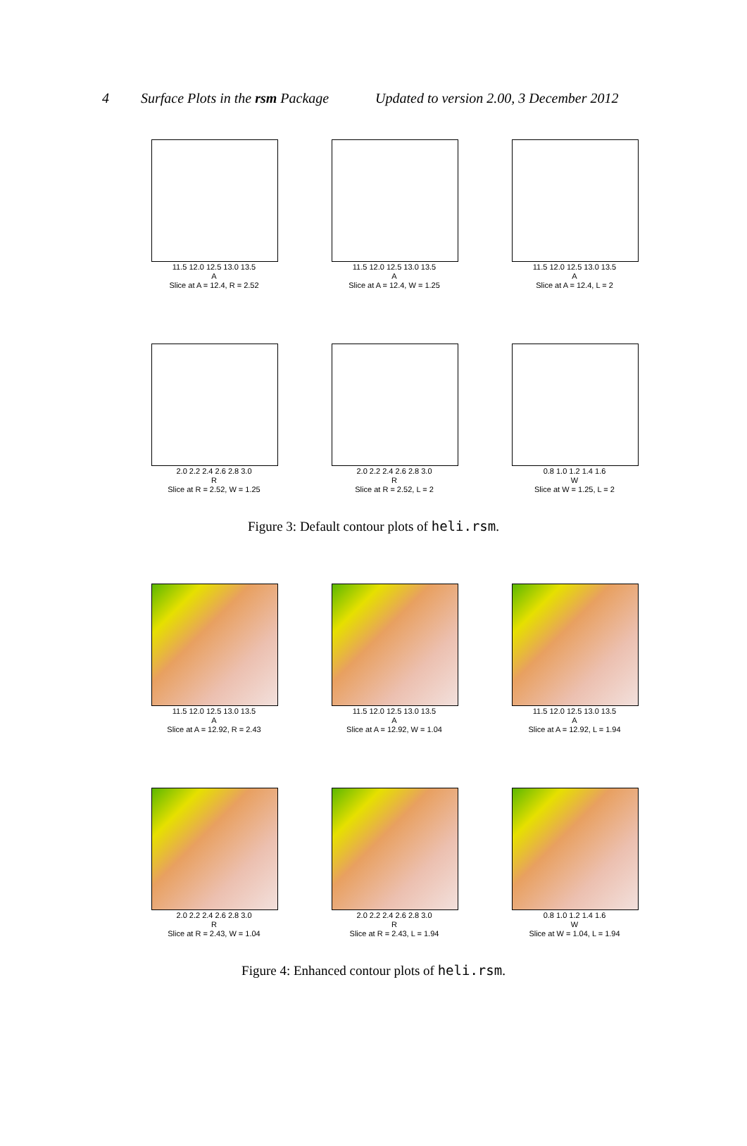4 Surface Plots in the rsm Package Updated to version 2.00, 3 December 2012
11.5 12.0 12.5 13.0 13.5
A
Slice at A = 12.4, R = 2.52
11.5 12.0 12.5 13.0 13.5
A
Slice at A = 12.4, W = 1.25
11.5 12.0 12.5 13.0 13.5
A
Slice at A = 12.4, L = 2
2.0 2.2 2.4 2.6 2.8 3.0
R
Slice at R = 2.52, W = 1.25
2.0 2.2 2.4 2.6 2.8 3.0
R
Slice at R = 2.52, L = 2
0.8 1.0 1.2 1.4 1.6
W
Slice at W = 1.25, L = 2
Figure 3: Default contour plots of heli.rsm.
11.5 12.0 12.5 13.0 13.5
A
Slice at A = 12.92, R = 2.43
11.5 12.0 12.5 13.0 13.5
A
Slice at A = 12.92, W = 1.04
11.5 12.0 12.5 13.0 13.5
A
Slice at A = 12.92, L = 1.94
2.0 2.2 2.4 2.6 2.8 3.0
R
Slice at R = 2.43, W = 1.04
2.0 2.2 2.4 2.6 2.8 3.0
R
Slice at R = 2.43, L = 1.94
0.8 1.0 1.2 1.4 1.6
W
Slice at W = 1.04, L = 1.94
Figure 4: Enhanced contour plots of heli.rsm.